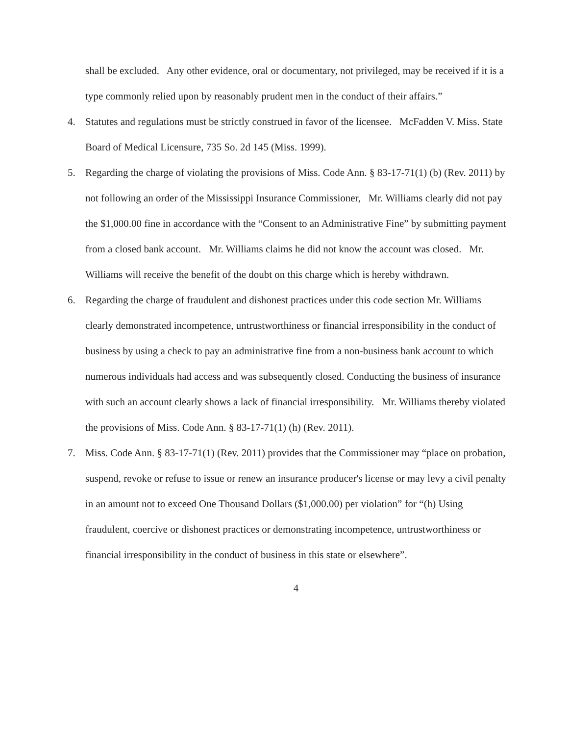shall be excluded. Any other evidence, oral or documentary, not privileged, may be received if it is a type commonly relied upon by reasonably prudent men in the conduct of their affairs.”
4. Statutes and regulations must be strictly construed in favor of the licensee. McFadden V. Miss. State Board of Medical Licensure, 735 So. 2d 145 (Miss. 1999).
5. Regarding the charge of violating the provisions of Miss. Code Ann. § 83-17-71(1) (b) (Rev. 2011) by not following an order of the Mississippi Insurance Commissioner, Mr. Williams clearly did not pay the $1,000.00 fine in accordance with the “Consent to an Administrative Fine” by submitting payment from a closed bank account. Mr. Williams claims he did not know the account was closed. Mr. Williams will receive the benefit of the doubt on this charge which is hereby withdrawn.
6. Regarding the charge of fraudulent and dishonest practices under this code section Mr. Williams clearly demonstrated incompetence, untrustworthiness or financial irresponsibility in the conduct of business by using a check to pay an administrative fine from a non-business bank account to which numerous individuals had access and was subsequently closed. Conducting the business of insurance with such an account clearly shows a lack of financial irresponsibility. Mr. Williams thereby violated the provisions of Miss. Code Ann. § 83-17-71(1) (h) (Rev. 2011).
7. Miss. Code Ann. § 83-17-71(1) (Rev. 2011) provides that the Commissioner may “place on probation, suspend, revoke or refuse to issue or renew an insurance producer's license or may levy a civil penalty in an amount not to exceed One Thousand Dollars ($1,000.00) per violation” for “(h) Using fraudulent, coercive or dishonest practices or demonstrating incompetence, untrustworthiness or financial irresponsibility in the conduct of business in this state or elsewhere”.
4